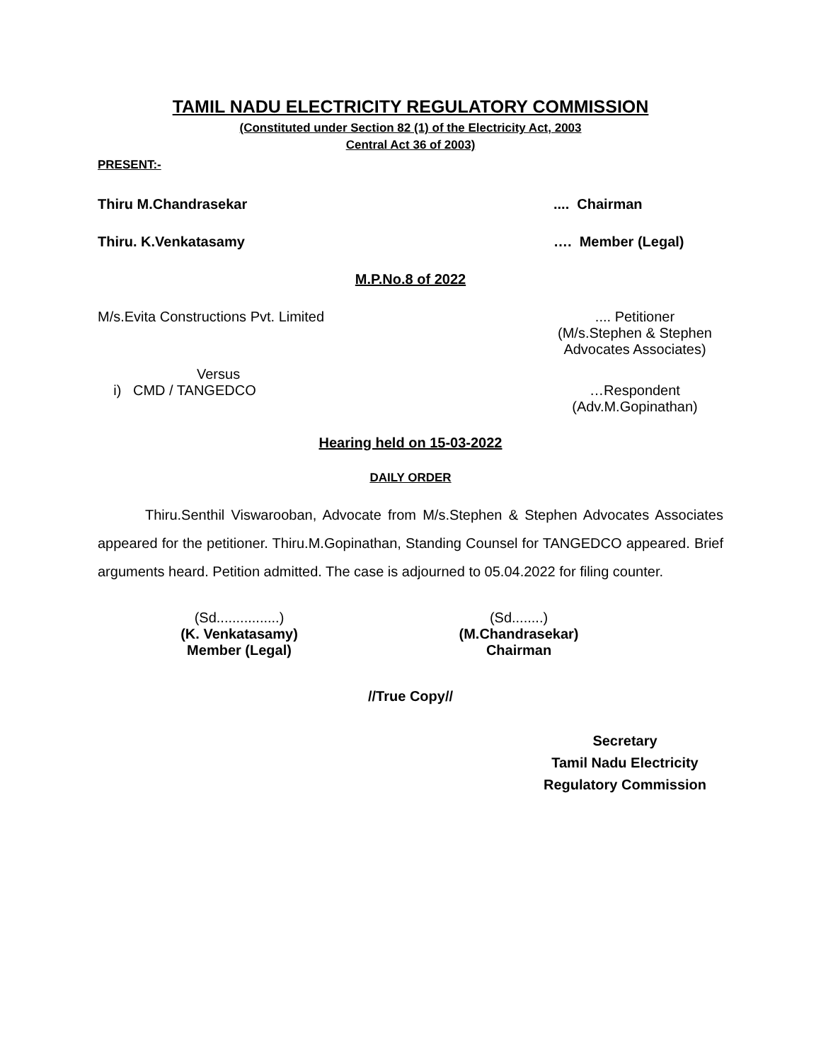TAMIL NADU ELECTRICITY REGULATORY COMMISSION
(Constituted under Section 82 (1) of the Electricity Act, 2003
Central Act 36 of 2003)
PRESENT:-
Thiru M.Chandrasekar.... Chairman
Thiru. K.Venkatasamy …. Member (Legal)
M.P.No.8 of 2022
M/s.Evita Constructions Pvt. Limited.... Petitioner
(M/s.Stephen & Stephen
Advocates Associates)
Versus
i) CMD / TANGEDCO
…Respondent
(Adv.M.Gopinathan)
Hearing held on 15-03-2022
DAILY ORDER
Thiru.Senthil Viswarooban, Advocate from M/s.Stephen & Stephen Advocates Associates appeared for the petitioner. Thiru.M.Gopinathan, Standing Counsel for TANGEDCO appeared. Brief arguments heard. Petition admitted. The case is adjourned to 05.04.2022 for filing counter.
(Sd................)
(K. Venkatasamy)
Member (Legal)
(Sd........)
(M.Chandrasekar)
Chairman
//True Copy//
Secretary
Tamil Nadu Electricity
Regulatory Commission